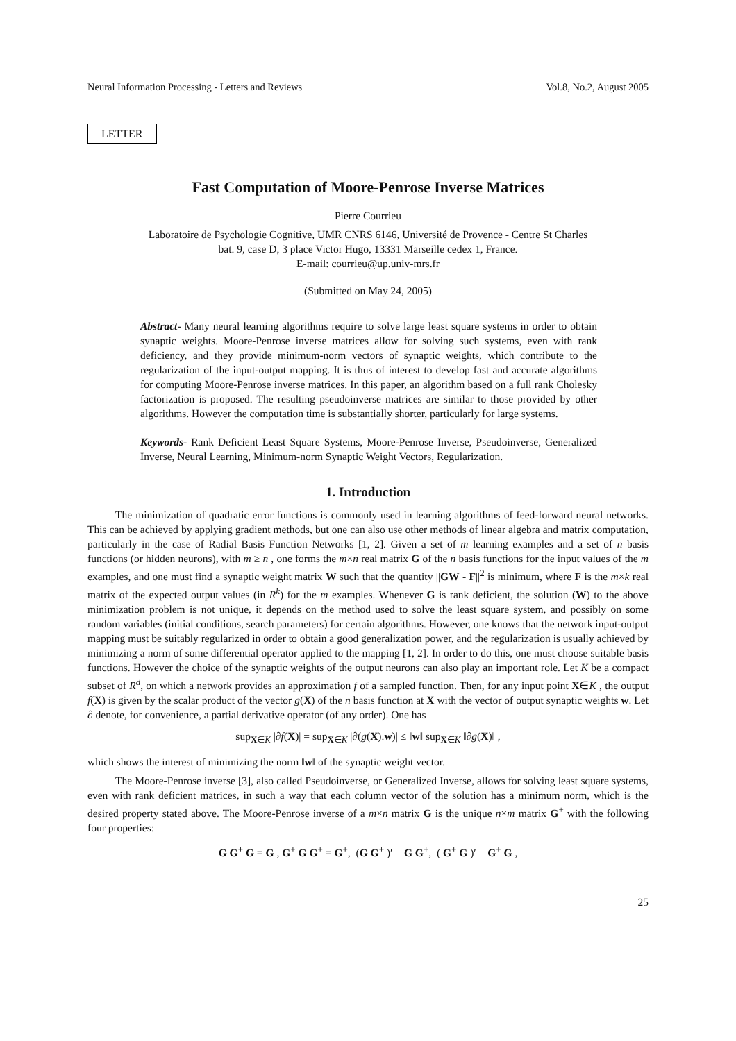Neural Information Processing - Letters and Reviews Vol.8, No.2, August 2005
LETTER
Fast Computation of Moore-Penrose Inverse Matrices
Pierre Courrieu
Laboratoire de Psychologie Cognitive, UMR CNRS 6146, Université de Provence - Centre St Charles
bat. 9, case D, 3 place Victor Hugo, 13331 Marseille cedex 1, France.
E-mail: courrieu@up.univ-mrs.fr
(Submitted on May 24, 2005)
Abstract- Many neural learning algorithms require to solve large least square systems in order to obtain synaptic weights. Moore-Penrose inverse matrices allow for solving such systems, even with rank deficiency, and they provide minimum-norm vectors of synaptic weights, which contribute to the regularization of the input-output mapping. It is thus of interest to develop fast and accurate algorithms for computing Moore-Penrose inverse matrices. In this paper, an algorithm based on a full rank Cholesky factorization is proposed. The resulting pseudoinverse matrices are similar to those provided by other algorithms. However the computation time is substantially shorter, particularly for large systems.
Keywords- Rank Deficient Least Square Systems, Moore-Penrose Inverse, Pseudoinverse, Generalized Inverse, Neural Learning, Minimum-norm Synaptic Weight Vectors, Regularization.
1. Introduction
The minimization of quadratic error functions is commonly used in learning algorithms of feed-forward neural networks. This can be achieved by applying gradient methods, but one can also use other methods of linear algebra and matrix computation, particularly in the case of Radial Basis Function Networks [1, 2]. Given a set of m learning examples and a set of n basis functions (or hidden neurons), with m ≥ n , one forms the m×n real matrix G of the n basis functions for the input values of the m examples, and one must find a synaptic weight matrix W such that the quantity ||GW - F||<sup>2</sup> is minimum, where F is the m×k real matrix of the expected output values (in R<sup>k</sup>) for the m examples. Whenever G is rank deficient, the solution (W) to the above minimization problem is not unique, it depends on the method used to solve the least square system, and possibly on some random variables (initial conditions, search parameters) for certain algorithms. However, one knows that the network input-output mapping must be suitably regularized in order to obtain a good generalization power, and the regularization is usually achieved by minimizing a norm of some differential operator applied to the mapping [1, 2]. In order to do this, one must choose suitable basis functions. However the choice of the synaptic weights of the output neurons can also play an important role. Let K be a compact subset of R<sup>d</sup>, on which a network provides an approximation f of a sampled function. Then, for any input point X∈K , the output f(X) is given by the scalar product of the vector g(X) of the n basis function at X with the vector of output synaptic weights w. Let ∂ denote, for convenience, a partial derivative operator (of any order). One has
sup<sub>X∈K</sub> |∂f(X)| = sup<sub>X∈K</sub> |∂(g(X).w)| ≤ ‖w‖ sup<sub>X∈K</sub> ‖∂g(X)‖ ,
which shows the interest of minimizing the norm ‖w‖ of the synaptic weight vector.
The Moore-Penrose inverse [3], also called Pseudoinverse, or Generalized Inverse, allows for solving least square systems, even with rank deficient matrices, in such a way that each column vector of the solution has a minimum norm, which is the desired property stated above. The Moore-Penrose inverse of a m×n matrix G is the unique n×m matrix G<sup>+</sup> with the following four properties:
G G<sup>+</sup> G = G , G<sup>+</sup> G G<sup>+</sup> = G<sup>+</sup>, (G G<sup>+</sup> )′ = G G<sup>+</sup>, ( G<sup>+</sup> G )′ = G<sup>+</sup> G ,
25